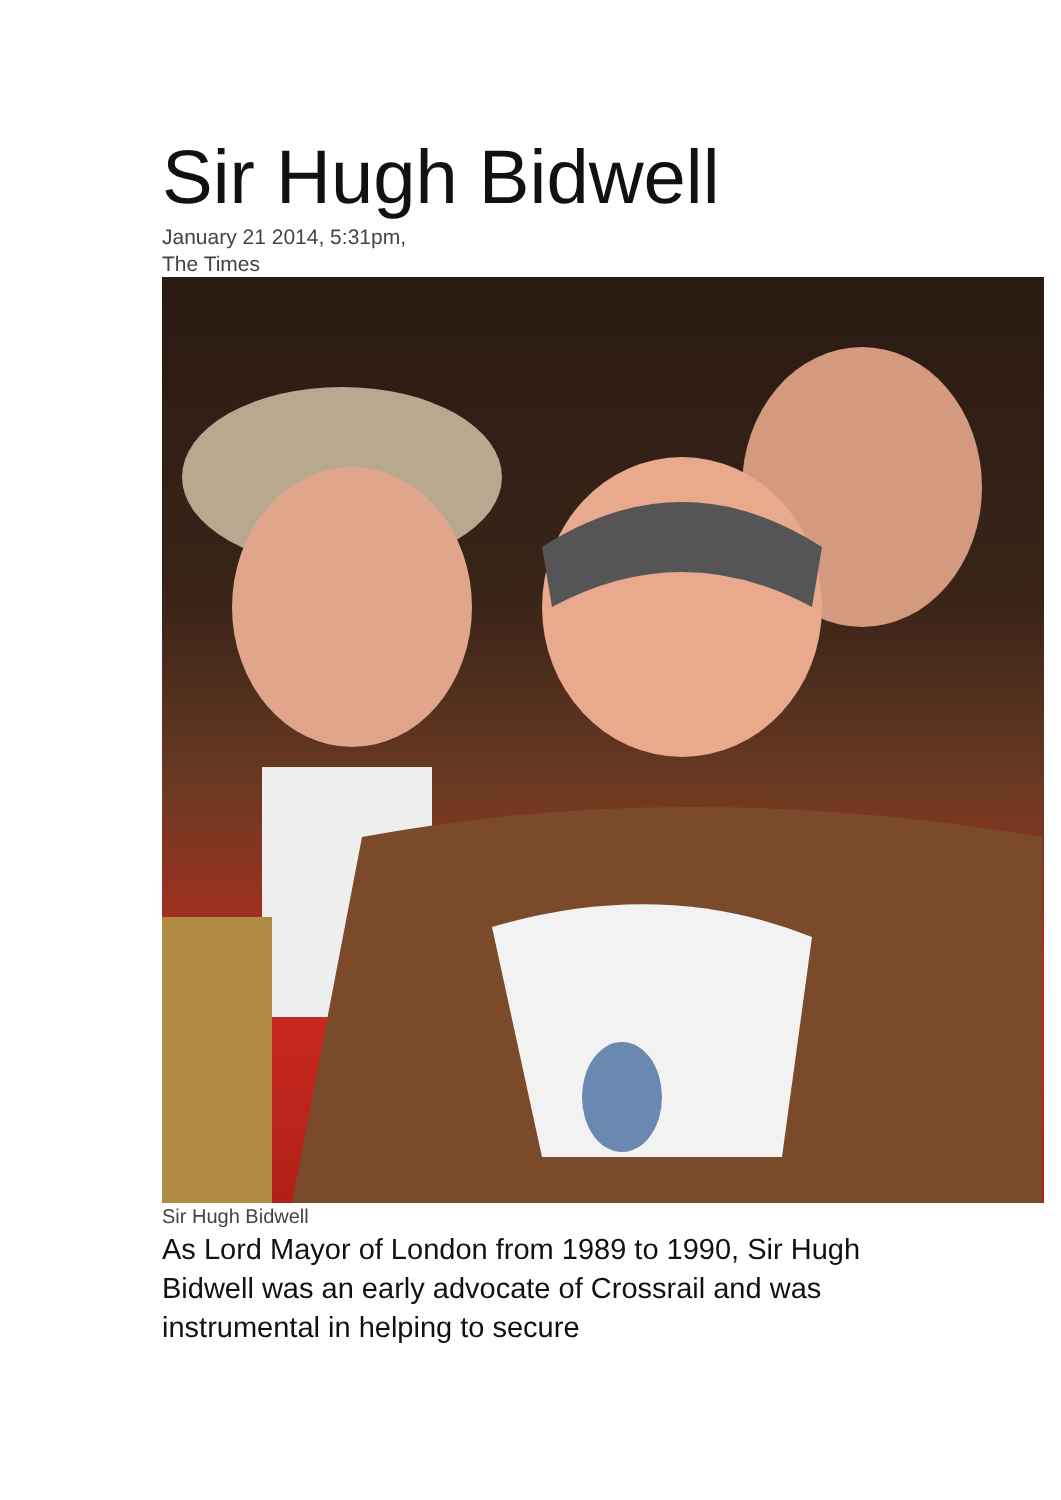Sir Hugh Bidwell
January 21 2014, 5:31pm,
The Times
Sir Hugh Bidwell
As Lord Mayor of London from 1989 to 1990, Sir Hugh Bidwell was an early advocate of Crossrail and was instrumental in helping to secure